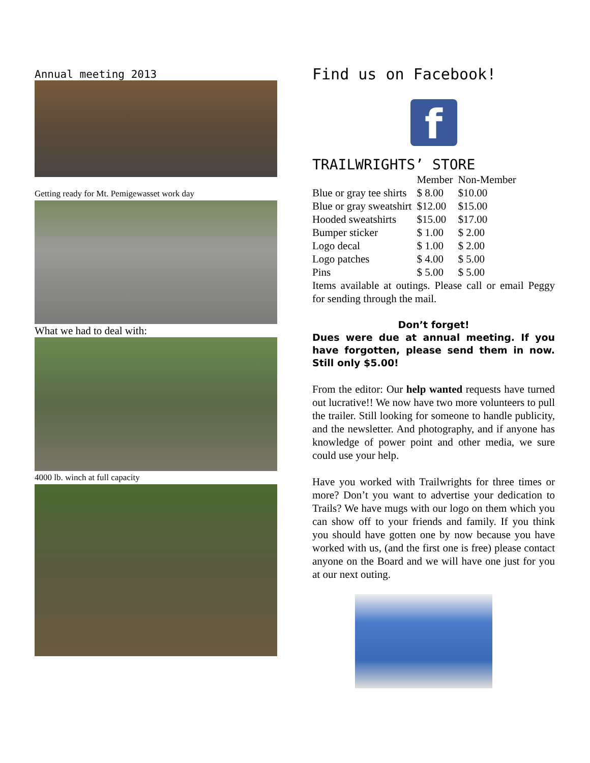Annual meeting 2013
Getting ready for Mt. Pemigewasset work day
What we had to deal with:
4000 lb. winch at full capacity
Find us on Facebook!
f
TRAILWRIGHTS’ STORE
| | Member | Non-Member |
| --- | --- | --- |
| Blue or gray tee shirts | $ 8.00 | $10.00 |
| Blue or gray sweatshirt | $12.00 | $15.00 |
| Hooded sweatshirts | $15.00 | $17.00 |
| Bumper sticker | $ 1.00 | $ 2.00 |
| Logo decal | $ 1.00 | $ 2.00 |
| Logo patches | $ 4.00 | $ 5.00 |
| Pins | $ 5.00 | $ 5.00 |
Items available at outings. Please call or email Peggy for sending through the mail.
Don’t forget!
Dues were due at annual meeting. If you have forgotten, please send them in now. Still only $5.00!
From the editor: Our help wanted requests have turned out lucrative!! We now have two more volunteers to pull the trailer. Still looking for someone to handle publicity, and the newsletter. And photography, and if anyone has knowledge of power point and other media, we sure could use your help.
Have you worked with Trailwrights for three times or more? Don’t you want to advertise your dedication to Trails? We have mugs with our logo on them which you can show off to your friends and family. If you think you should have gotten one by now because you have worked with us, (and the first one is free) please contact anyone on the Board and we will have one just for you at our next outing.